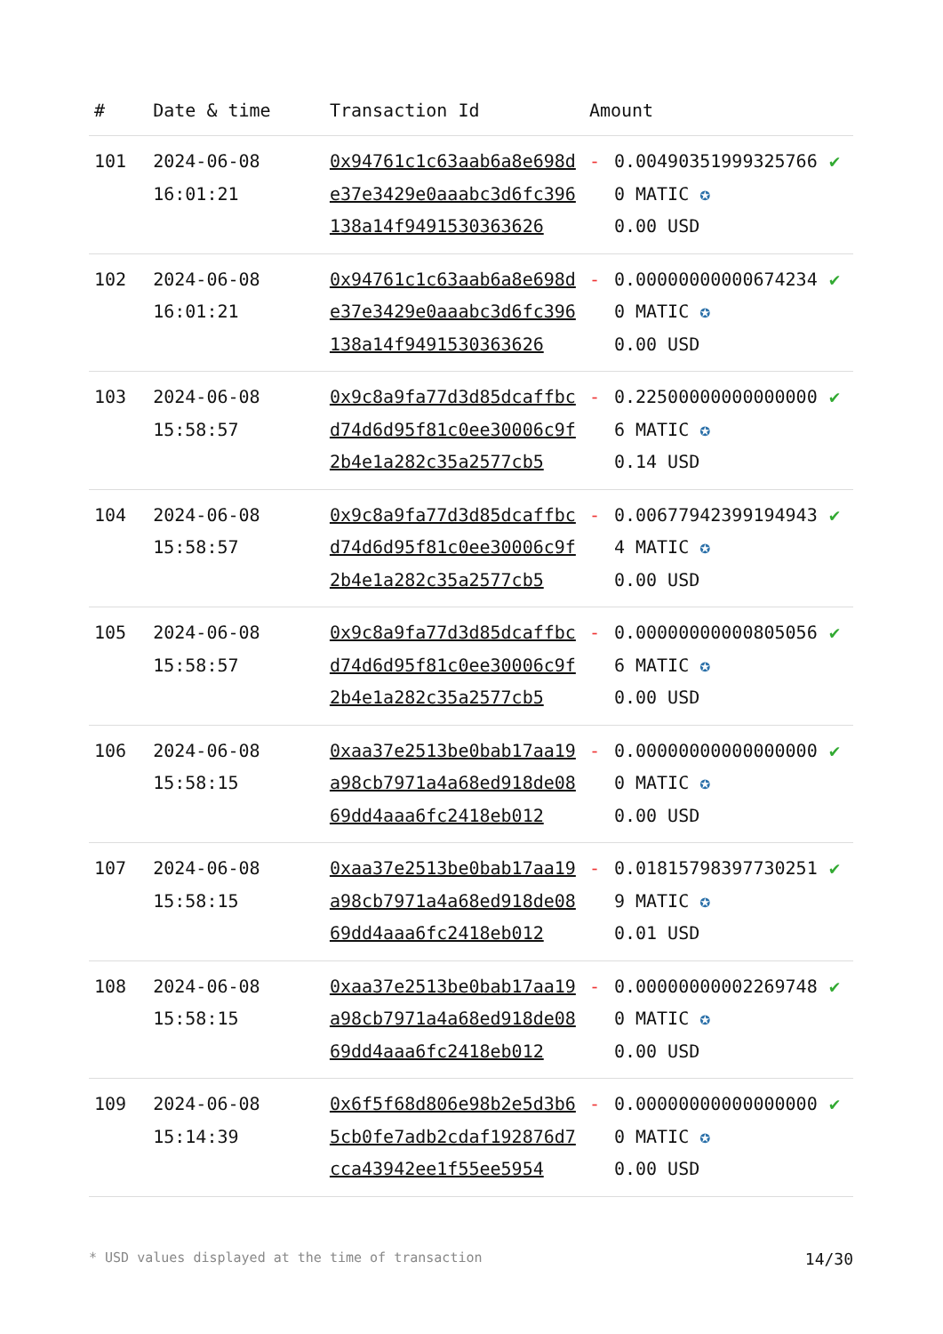| # | Date & time | Transaction Id | Amount | | |
| --- | --- | --- | --- | --- | --- |
| 101 | 2024-06-08 16:01:21 | 0x94761c1c63aab6a8e698de37e3429e0aaabc3d6fc396138a14f9491530363626 | - | 0.004903519993257660 MATIC ✪ 0.00 USD | ✔ |
| 102 | 2024-06-08 16:01:21 | 0x94761c1c63aab6a8e698de37e3429e0aaabc3d6fc396138a14f9491530363626 | - | 0.000000000006742340 MATIC ✪ 0.00 USD | ✔ |
| 103 | 2024-06-08 15:58:57 | 0x9c8a9fa77d3d85dcaffbcd74d6d95f81c0ee30006c9f2b4e1a282c35a2577cb5 | - | 0.225000000000000006 MATIC ✪ 0.14 USD | ✔ |
| 104 | 2024-06-08 15:58:57 | 0x9c8a9fa77d3d85dcaffbcd74d6d95f81c0ee30006c9f2b4e1a282c35a2577cb5 | - | 0.006779423991949434 MATIC ✪ 0.00 USD | ✔ |
| 105 | 2024-06-08 15:58:57 | 0x9c8a9fa77d3d85dcaffbcd74d6d95f81c0ee30006c9f2b4e1a282c35a2577cb5 | - | 0.000000000008050566 MATIC ✪ 0.00 USD | ✔ |
| 106 | 2024-06-08 15:58:15 | 0xaa37e2513be0bab17aa19a98cb7971a4a68ed918de0869dd4aaa6fc2418eb012 | - | 0.000000000000000000 MATIC ✪ 0.00 USD | ✔ |
| 107 | 2024-06-08 15:58:15 | 0xaa37e2513be0bab17aa19a98cb7971a4a68ed918de0869dd4aaa6fc2418eb012 | - | 0.018157983977302519 MATIC ✪ 0.01 USD | ✔ |
| 108 | 2024-06-08 15:58:15 | 0xaa37e2513be0bab17aa19a98cb7971a4a68ed918de0869dd4aaa6fc2418eb012 | - | 0.000000000022697480 MATIC ✪ 0.00 USD | ✔ |
| 109 | 2024-06-08 15:14:39 | 0x6f5f68d806e98b2e5d3b65cb0fe7adb2cdaf192876d7cca43942ee1f55ee5954 | - | 0.000000000000000000 MATIC ✪ 0.00 USD | ✔ |
* USD values displayed at the time of transaction 14/30